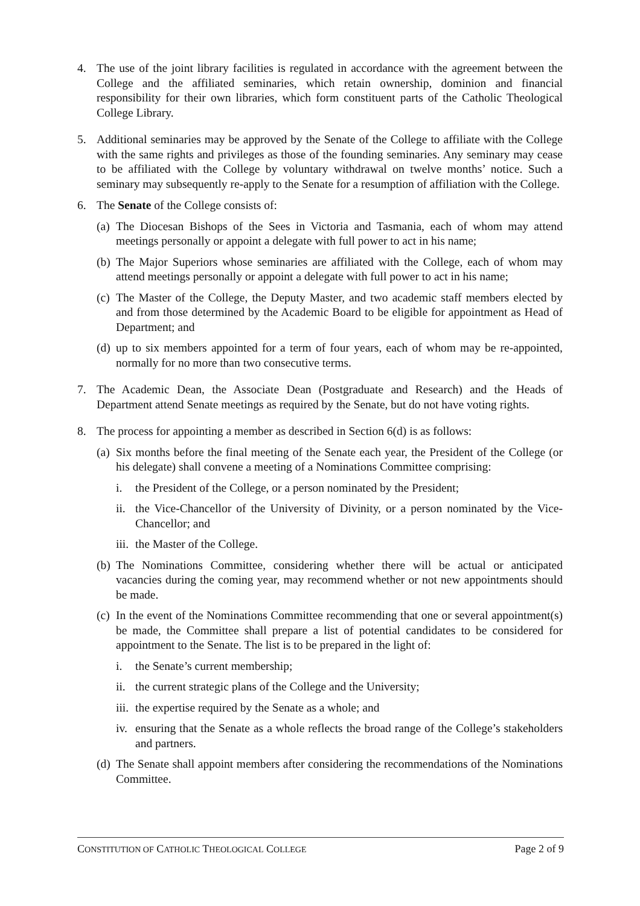4. The use of the joint library facilities is regulated in accordance with the agreement between the College and the affiliated seminaries, which retain ownership, dominion and financial responsibility for their own libraries, which form constituent parts of the Catholic Theological College Library.
5. Additional seminaries may be approved by the Senate of the College to affiliate with the College with the same rights and privileges as those of the founding seminaries. Any seminary may cease to be affiliated with the College by voluntary withdrawal on twelve months’ notice. Such a seminary may subsequently re-apply to the Senate for a resumption of affiliation with the College.
6. The Senate of the College consists of:
(a)
The Diocesan Bishops of the Sees in Victoria and Tasmania, each of whom may attend meetings personally or appoint a delegate with full power to act in his name;
(b)
The Major Superiors whose seminaries are affiliated with the College, each of whom may attend meetings personally or appoint a delegate with full power to act in his name;
(c)
The Master of the College, the Deputy Master, and two academic staff members elected by and from those determined by the Academic Board to be eligible for appointment as Head of Department; and
(d)
up to six members appointed for a term of four years, each of whom may be re-appointed, normally for no more than two consecutive terms.
7. The Academic Dean, the Associate Dean (Postgraduate and Research) and the Heads of Department attend Senate meetings as required by the Senate, but do not have voting rights.
8. The process for appointing a member as described in Section 6(d) is as follows:
(a)
Six months before the final meeting of the Senate each year, the President of the College (or his delegate) shall convene a meeting of a Nominations Committee comprising:
i. the President of the College, or a person nominated by the President;
ii.
the Vice-Chancellor of the University of Divinity, or a person nominated by the Vice-Chancellor; and
iii.
the Master of the College.
(b)
The Nominations Committee, considering whether there will be actual or anticipated vacancies during the coming year, may recommend whether or not new appointments should be made.
(c)
In the event of the Nominations Committee recommending that one or several appointment(s) be made, the Committee shall prepare a list of potential candidates to be considered for appointment to the Senate. The list is to be prepared in the light of:
i. the Senate’s current membership;
ii.
the current strategic plans of the College and the University;
iii.
the expertise required by the Senate as a whole; and
iv.
ensuring that the Senate as a whole reflects the broad range of the College’s stakeholders and partners.
(d)
The Senate shall appoint members after considering the recommendations of the Nominations Committee.
CONSTITUTION OF CATHOLIC THEOLOGICAL COLLEGE Page 2 of 9